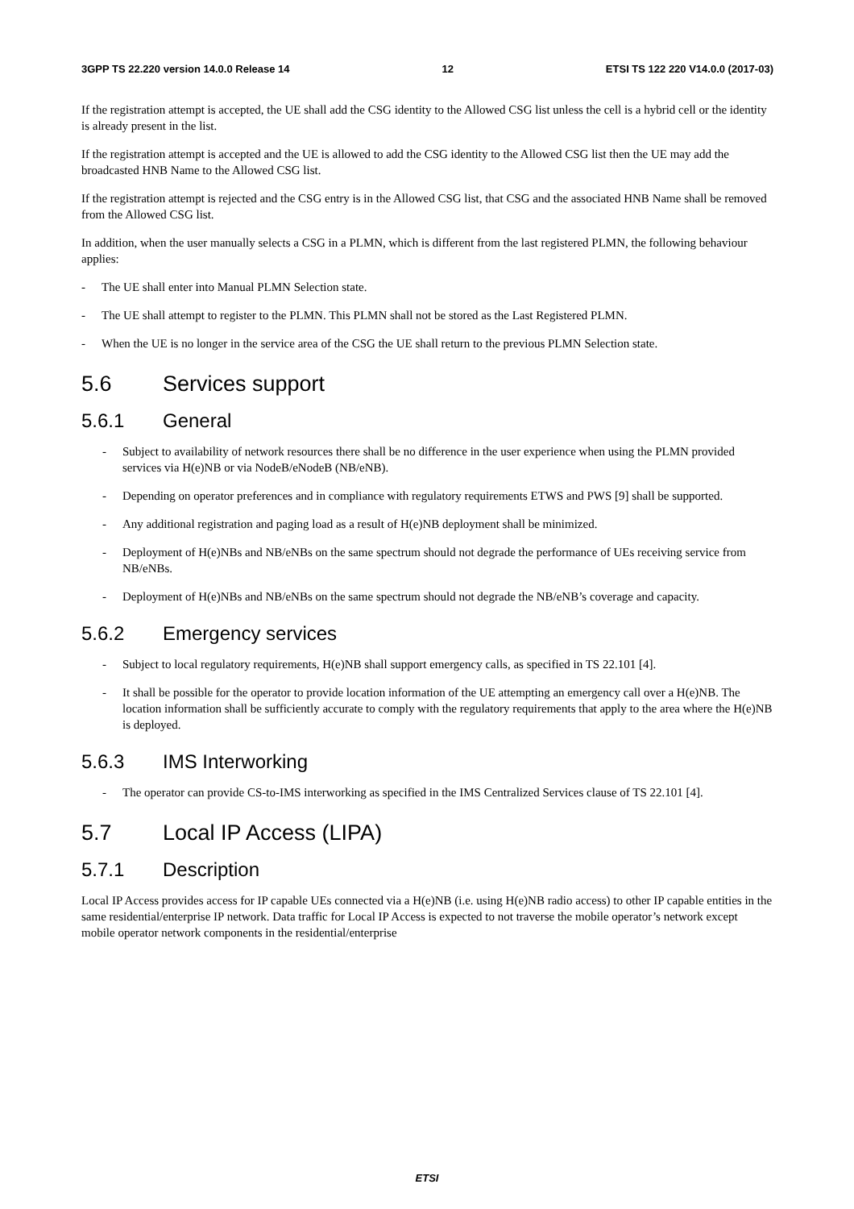3GPP TS 22.220 version 14.0.0 Release 14 12 ETSI TS 122 220 V14.0.0 (2017-03)
If the registration attempt is accepted, the UE shall add the CSG identity to the Allowed CSG list unless the cell is a hybrid cell or the identity is already present in the list.
If the registration attempt is accepted and the UE is allowed to add the CSG identity to the Allowed CSG list then the UE may add the broadcasted HNB Name to the Allowed CSG list.
If the registration attempt is rejected and the CSG entry is in the Allowed CSG list, that CSG and the associated HNB Name shall be removed from the Allowed CSG list.
In addition, when the user manually selects a CSG in a PLMN, which is different from the last registered PLMN, the following behaviour applies:
- The UE shall enter into Manual PLMN Selection state.
- The UE shall attempt to register to the PLMN. This PLMN shall not be stored as the Last Registered PLMN.
- When the UE is no longer in the service area of the CSG the UE shall return to the previous PLMN Selection state.
5.6 Services support
5.6.1 General
- Subject to availability of network resources there shall be no difference in the user experience when using the PLMN provided services via H(e)NB or via NodeB/eNodeB (NB/eNB).
- Depending on operator preferences and in compliance with regulatory requirements ETWS and PWS [9] shall be supported.
- Any additional registration and paging load as a result of H(e)NB deployment shall be minimized.
- Deployment of H(e)NBs and NB/eNBs on the same spectrum should not degrade the performance of UEs receiving service from NB/eNBs.
- Deployment of H(e)NBs and NB/eNBs on the same spectrum should not degrade the NB/eNB’s coverage and capacity.
5.6.2 Emergency services
- Subject to local regulatory requirements, H(e)NB shall support emergency calls, as specified in TS 22.101 [4].
- It shall be possible for the operator to provide location information of the UE attempting an emergency call over a H(e)NB. The location information shall be sufficiently accurate to comply with the regulatory requirements that apply to the area where the H(e)NB is deployed.
5.6.3 IMS Interworking
- The operator can provide CS-to-IMS interworking as specified in the IMS Centralized Services clause of TS 22.101 [4].
5.7 Local IP Access (LIPA)
5.7.1 Description
Local IP Access provides access for IP capable UEs connected via a H(e)NB (i.e. using H(e)NB radio access) to other IP capable entities in the same residential/enterprise IP network. Data traffic for Local IP Access is expected to not traverse the mobile operator’s network except mobile operator network components in the residential/enterprise
ETSI